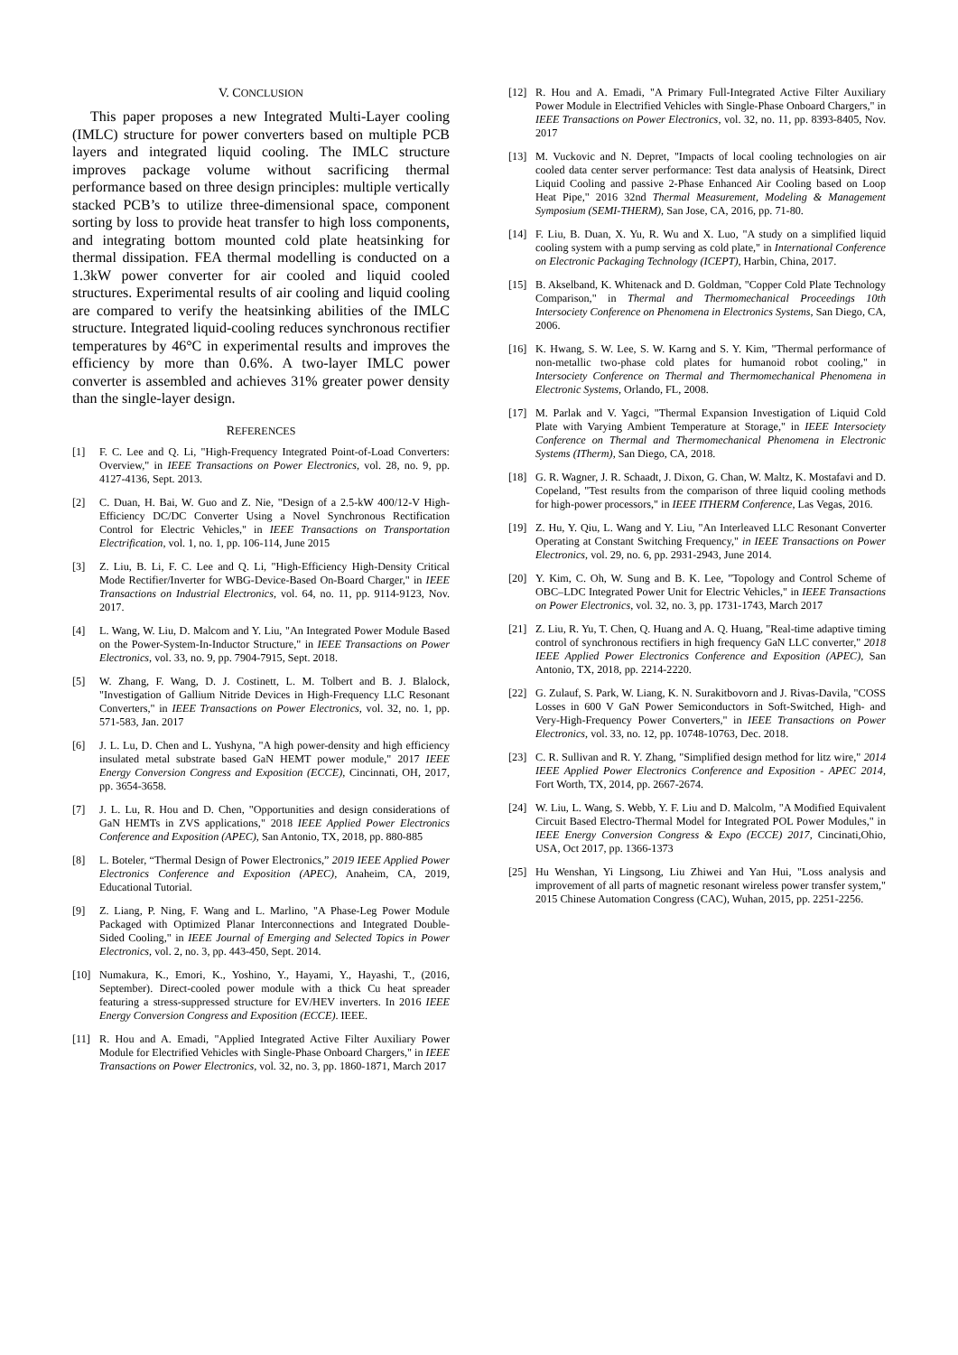V. CONCLUSION
This paper proposes a new Integrated Multi-Layer cooling (IMLC) structure for power converters based on multiple PCB layers and integrated liquid cooling. The IMLC structure improves package volume without sacrificing thermal performance based on three design principles: multiple vertically stacked PCB’s to utilize three-dimensional space, component sorting by loss to provide heat transfer to high loss components, and integrating bottom mounted cold plate heatsinking for thermal dissipation. FEA thermal modelling is conducted on a 1.3kW power converter for air cooled and liquid cooled structures. Experimental results of air cooling and liquid cooling are compared to verify the heatsinking abilities of the IMLC structure. Integrated liquid-cooling reduces synchronous rectifier temperatures by 46°C in experimental results and improves the efficiency by more than 0.6%. A two-layer IMLC power converter is assembled and achieves 31% greater power density than the single-layer design.
REFERENCES
[1] F. C. Lee and Q. Li, "High-Frequency Integrated Point-of-Load Converters: Overview," in IEEE Transactions on Power Electronics, vol. 28, no. 9, pp. 4127-4136, Sept. 2013.
[2] C. Duan, H. Bai, W. Guo and Z. Nie, "Design of a 2.5-kW 400/12-V High-Efficiency DC/DC Converter Using a Novel Synchronous Rectification Control for Electric Vehicles," in IEEE Transactions on Transportation Electrification, vol. 1, no. 1, pp. 106-114, June 2015
[3] Z. Liu, B. Li, F. C. Lee and Q. Li, "High-Efficiency High-Density Critical Mode Rectifier/Inverter for WBG-Device-Based On-Board Charger," in IEEE Transactions on Industrial Electronics, vol. 64, no. 11, pp. 9114-9123, Nov. 2017.
[4] L. Wang, W. Liu, D. Malcom and Y. Liu, "An Integrated Power Module Based on the Power-System-In-Inductor Structure," in IEEE Transactions on Power Electronics, vol. 33, no. 9, pp. 7904-7915, Sept. 2018.
[5] W. Zhang, F. Wang, D. J. Costinett, L. M. Tolbert and B. J. Blalock, "Investigation of Gallium Nitride Devices in High-Frequency LLC Resonant Converters," in IEEE Transactions on Power Electronics, vol. 32, no. 1, pp. 571-583, Jan. 2017
[6] J. L. Lu, D. Chen and L. Yushyna, "A high power-density and high efficiency insulated metal substrate based GaN HEMT power module," 2017 IEEE Energy Conversion Congress and Exposition (ECCE), Cincinnati, OH, 2017, pp. 3654-3658.
[7] J. L. Lu, R. Hou and D. Chen, "Opportunities and design considerations of GaN HEMTs in ZVS applications," 2018 IEEE Applied Power Electronics Conference and Exposition (APEC), San Antonio, TX, 2018, pp. 880-885
[8] L. Boteler, “Thermal Design of Power Electronics,” 2019 IEEE Applied Power Electronics Conference and Exposition (APEC), Anaheim, CA, 2019, Educational Tutorial.
[9] Z. Liang, P. Ning, F. Wang and L. Marlino, "A Phase-Leg Power Module Packaged with Optimized Planar Interconnections and Integrated Double-Sided Cooling," in IEEE Journal of Emerging and Selected Topics in Power Electronics, vol. 2, no. 3, pp. 443-450, Sept. 2014.
[10] Numakura, K., Emori, K., Yoshino, Y., Hayami, Y., Hayashi, T., (2016, September). Direct-cooled power module with a thick Cu heat spreader featuring a stress-suppressed structure for EV/HEV inverters. In 2016 IEEE Energy Conversion Congress and Exposition (ECCE). IEEE.
[11] R. Hou and A. Emadi, "Applied Integrated Active Filter Auxiliary Power Module for Electrified Vehicles with Single-Phase Onboard Chargers," in IEEE Transactions on Power Electronics, vol. 32, no. 3, pp. 1860-1871, March 2017
[12] R. Hou and A. Emadi, "A Primary Full-Integrated Active Filter Auxiliary Power Module in Electrified Vehicles with Single-Phase Onboard Chargers," in IEEE Transactions on Power Electronics, vol. 32, no. 11, pp. 8393-8405, Nov. 2017
[13] M. Vuckovic and N. Depret, "Impacts of local cooling technologies on air cooled data center server performance: Test data analysis of Heatsink, Direct Liquid Cooling and passive 2-Phase Enhanced Air Cooling based on Loop Heat Pipe," 2016 32nd Thermal Measurement, Modeling & Management Symposium (SEMI-THERM), San Jose, CA, 2016, pp. 71-80.
[14] F. Liu, B. Duan, X. Yu, R. Wu and X. Luo, "A study on a simplified liquid cooling system with a pump serving as cold plate," in International Conference on Electronic Packaging Technology (ICEPT), Harbin, China, 2017.
[15] B. Akselband, K. Whitenack and D. Goldman, "Copper Cold Plate Technology Comparison," in Thermal and Thermomechanical Proceedings 10th Intersociety Conference on Phenomena in Electronics Systems, San Diego, CA, 2006.
[16] K. Hwang, S. W. Lee, S. W. Karng and S. Y. Kim, "Thermal performance of non-metallic two-phase cold plates for humanoid robot cooling," in Intersociety Conference on Thermal and Thermomechanical Phenomena in Electronic Systems, Orlando, FL, 2008.
[17] M. Parlak and V. Yagci, "Thermal Expansion Investigation of Liquid Cold Plate with Varying Ambient Temperature at Storage," in IEEE Intersociety Conference on Thermal and Thermomechanical Phenomena in Electronic Systems (ITherm), San Diego, CA, 2018.
[18] G. R. Wagner, J. R. Schaadt, J. Dixon, G. Chan, W. Maltz, K. Mostafavi and D. Copeland, "Test results from the comparison of three liquid cooling methods for high-power processors," in IEEE ITHERM Conference, Las Vegas, 2016.
[19] Z. Hu, Y. Qiu, L. Wang and Y. Liu, "An Interleaved LLC Resonant Converter Operating at Constant Switching Frequency," in IEEE Transactions on Power Electronics, vol. 29, no. 6, pp. 2931-2943, June 2014.
[20] Y. Kim, C. Oh, W. Sung and B. K. Lee, "Topology and Control Scheme of OBC–LDC Integrated Power Unit for Electric Vehicles," in IEEE Transactions on Power Electronics, vol. 32, no. 3, pp. 1731-1743, March 2017
[21] Z. Liu, R. Yu, T. Chen, Q. Huang and A. Q. Huang, "Real-time adaptive timing control of synchronous rectifiers in high frequency GaN LLC converter," 2018 IEEE Applied Power Electronics Conference and Exposition (APEC), San Antonio, TX, 2018, pp. 2214-2220.
[22] G. Zulauf, S. Park, W. Liang, K. N. Surakitbovorn and J. Rivas-Davila, "COSS Losses in 600 V GaN Power Semiconductors in Soft-Switched, High- and Very-High-Frequency Power Converters," in IEEE Transactions on Power Electronics, vol. 33, no. 12, pp. 10748-10763, Dec. 2018.
[23] C. R. Sullivan and R. Y. Zhang, "Simplified design method for litz wire," 2014 IEEE Applied Power Electronics Conference and Exposition - APEC 2014, Fort Worth, TX, 2014, pp. 2667-2674.
[24] W. Liu, L. Wang, S. Webb, Y. F. Liu and D. Malcolm, "A Modified Equivalent Circuit Based Electro-Thermal Model for Integrated POL Power Modules," in IEEE Energy Conversion Congress & Expo (ECCE) 2017, Cincinati,Ohio, USA, Oct 2017, pp. 1366-1373
[25] Hu Wenshan, Yi Lingsong, Liu Zhiwei and Yan Hui, "Loss analysis and improvement of all parts of magnetic resonant wireless power transfer system," 2015 Chinese Automation Congress (CAC), Wuhan, 2015, pp. 2251-2256.